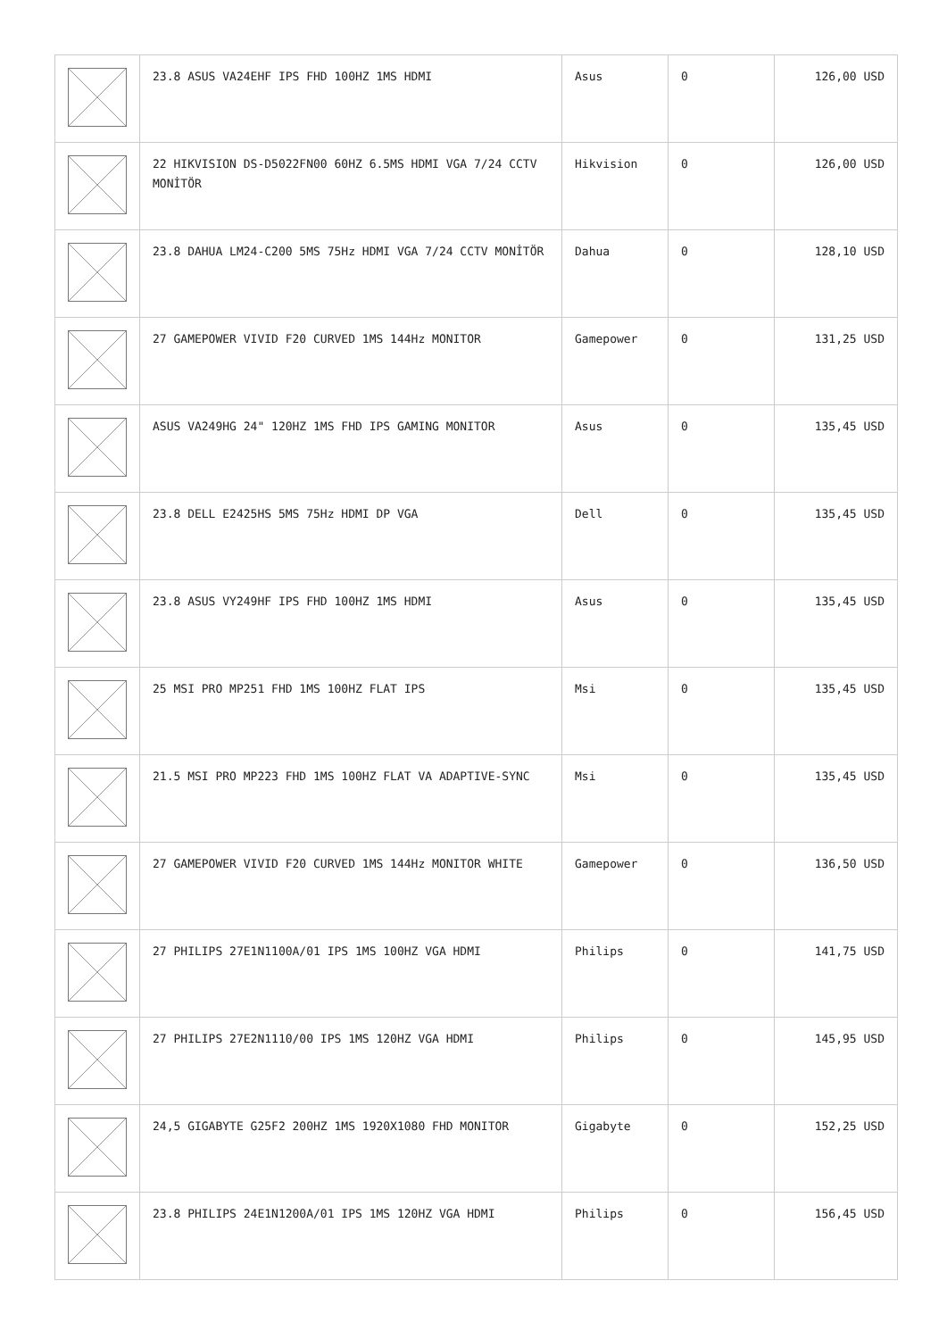| | 23.8 ASUS VA24EHF IPS FHD 100HZ 1MS HDMI | Asus | 0 | 126,00 USD |
| | 22 HIKVISION DS-D5022FN00 60HZ 6.5MS HDMI VGA 7/24 CCTV MONİTÖR | Hikvision | 0 | 126,00 USD |
| | 23.8 DAHUA LM24-C200 5MS 75Hz HDMI VGA 7/24 CCTV MONİTÖR | Dahua | 0 | 128,10 USD |
| | 27 GAMEPOWER VIVID F20 CURVED 1MS 144Hz MONITOR | Gamepower | 0 | 131,25 USD |
| | ASUS VA249HG 24" 120HZ 1MS FHD IPS GAMING MONITOR | Asus | 0 | 135,45 USD |
| | 23.8 DELL E2425HS 5MS 75Hz HDMI DP VGA | Dell | 0 | 135,45 USD |
| | 23.8 ASUS VY249HF IPS FHD 100HZ 1MS HDMI | Asus | 0 | 135,45 USD |
| | 25 MSI PRO MP251 FHD 1MS 100HZ FLAT IPS | Msi | 0 | 135,45 USD |
| | 21.5 MSI PRO MP223 FHD 1MS 100HZ FLAT VA ADAPTIVE-SYNC | Msi | 0 | 135,45 USD |
| | 27 GAMEPOWER VIVID F20 CURVED 1MS 144Hz MONITOR WHITE | Gamepower | 0 | 136,50 USD |
| | 27 PHILIPS 27E1N1100A/01 IPS 1MS 100HZ VGA HDMI | Philips | 0 | 141,75 USD |
| | 27 PHILIPS 27E2N1110/00 IPS 1MS 120HZ VGA HDMI | Philips | 0 | 145,95 USD |
| | 24,5 GIGABYTE G25F2 200HZ 1MS 1920X1080 FHD MONITOR | Gigabyte | 0 | 152,25 USD |
| | 23.8 PHILIPS 24E1N1200A/01 IPS 1MS 120HZ VGA HDMI | Philips | 0 | 156,45 USD |